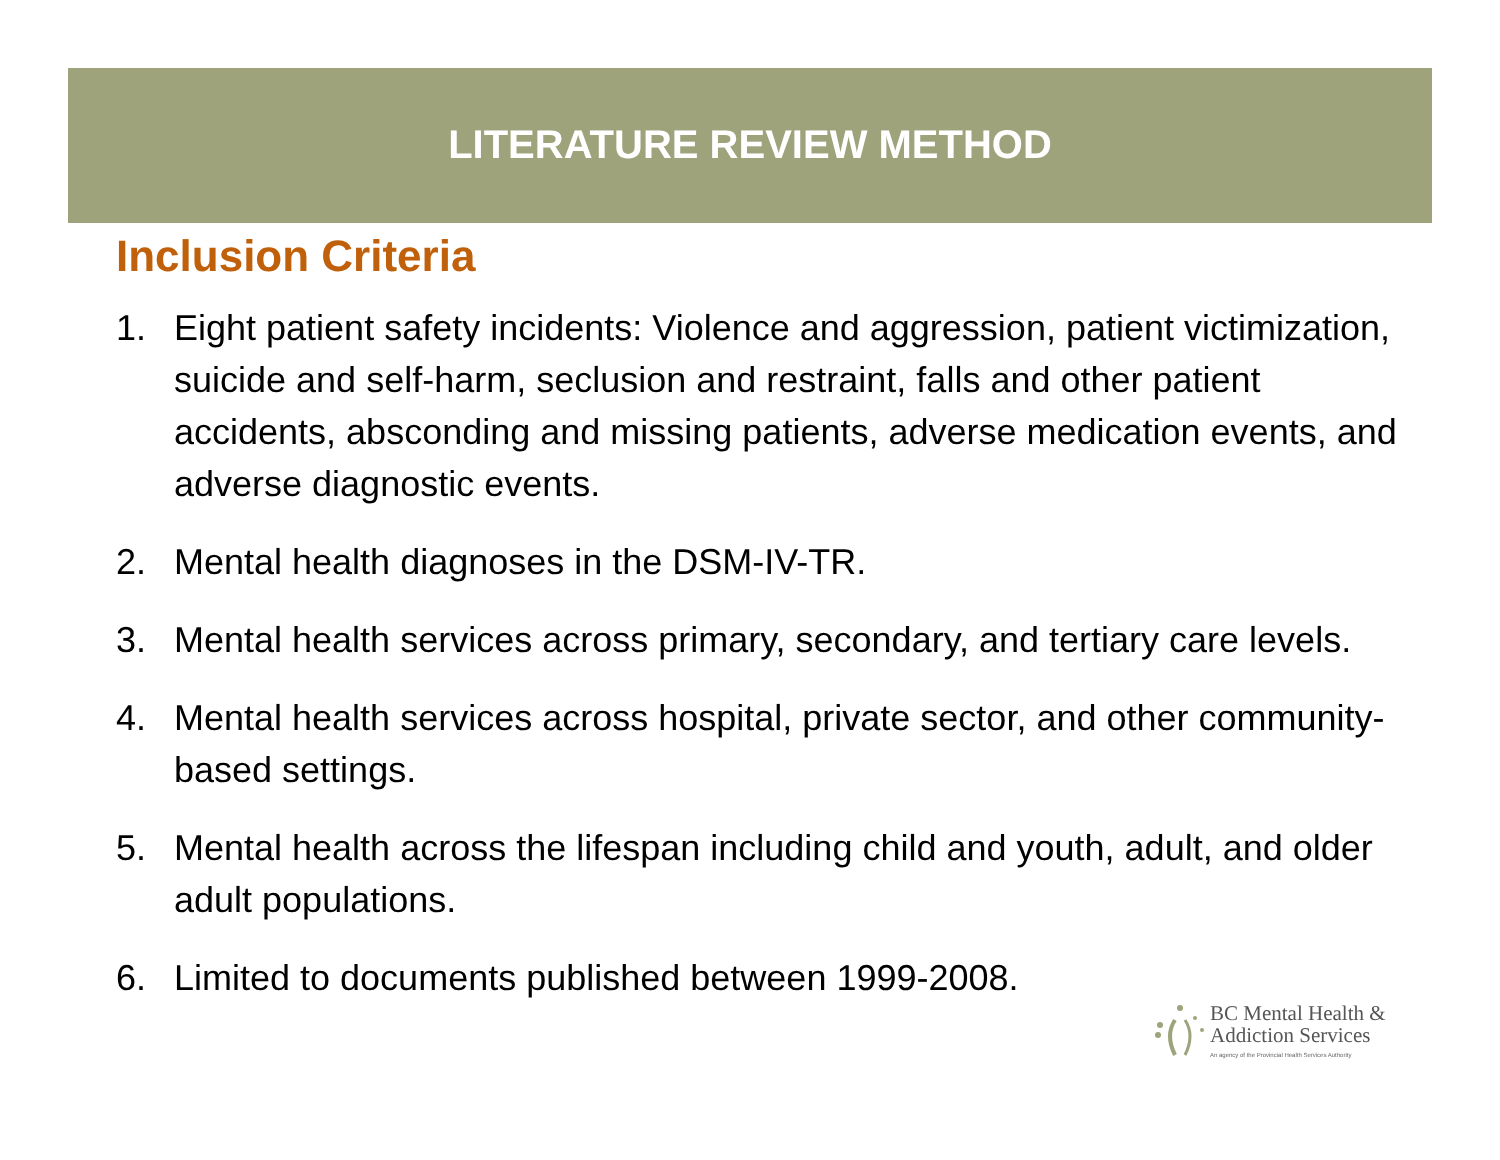LITERATURE REVIEW METHOD
Inclusion Criteria
1. Eight patient safety incidents: Violence and aggression, patient victimization, suicide and self-harm, seclusion and restraint, falls and other patient accidents, absconding and missing patients, adverse medication events, and adverse diagnostic events.
2. Mental health diagnoses in the DSM-IV-TR.
3. Mental health services across primary, secondary, and tertiary care levels.
4. Mental health services across hospital, private sector, and other community-based settings.
5. Mental health across the lifespan including child and youth, adult, and older adult populations.
6. Limited to documents published between 1999-2008.
BC Mental Health &
Addiction Services
An agency of the Provincial Health Services Authority